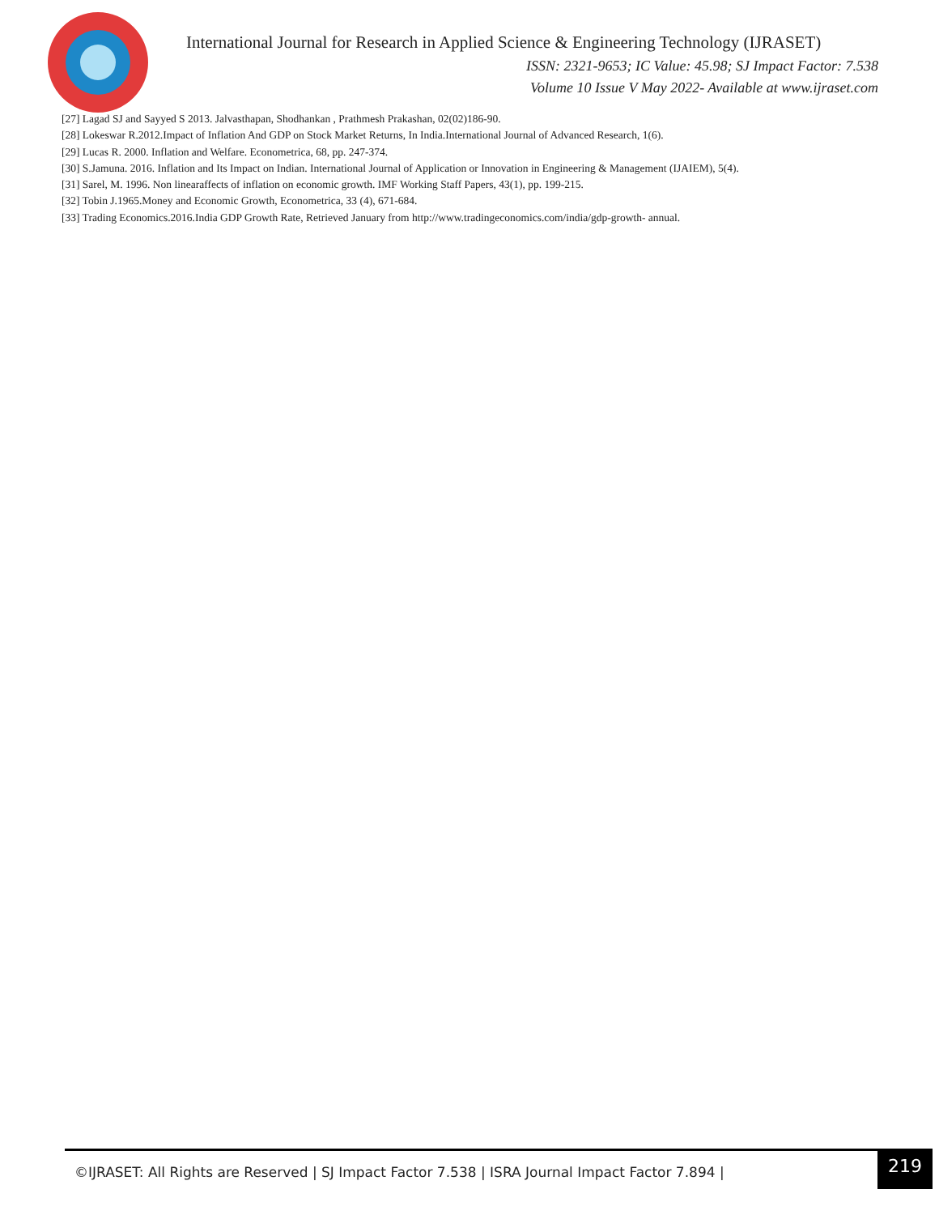International Journal for Research in Applied Science & Engineering Technology (IJRASET)
ISSN: 2321-9653; IC Value: 45.98; SJ Impact Factor: 7.538
Volume 10 Issue V May 2022- Available at www.ijraset.com
[27] Lagad SJ and Sayyed S 2013. Jalvasthapan, Shodhankan , Prathmesh Prakashan, 02(02)186-90.
[28] Lokeswar R.2012.Impact of Inflation And GDP on Stock Market Returns, In India.International Journal of Advanced Research, 1(6).
[29] Lucas R. 2000. Inflation and Welfare. Econometrica, 68, pp. 247-374.
[30] S.Jamuna. 2016. Inflation and Its Impact on Indian. International Journal of Application or Innovation in Engineering & Management (IJAIEM), 5(4).
[31] Sarel, M. 1996. Non linearaffects of inflation on economic growth. IMF Working Staff Papers, 43(1), pp. 199-215.
[32] Tobin J.1965.Money and Economic Growth, Econometrica, 33 (4), 671-684.
[33] Trading Economics.2016.India GDP Growth Rate, Retrieved January from http://www.tradingeconomics.com/india/gdp-growth- annual.
©IJRASET: All Rights are Reserved | SJ Impact Factor 7.538 | ISRA Journal Impact Factor 7.894 |
219